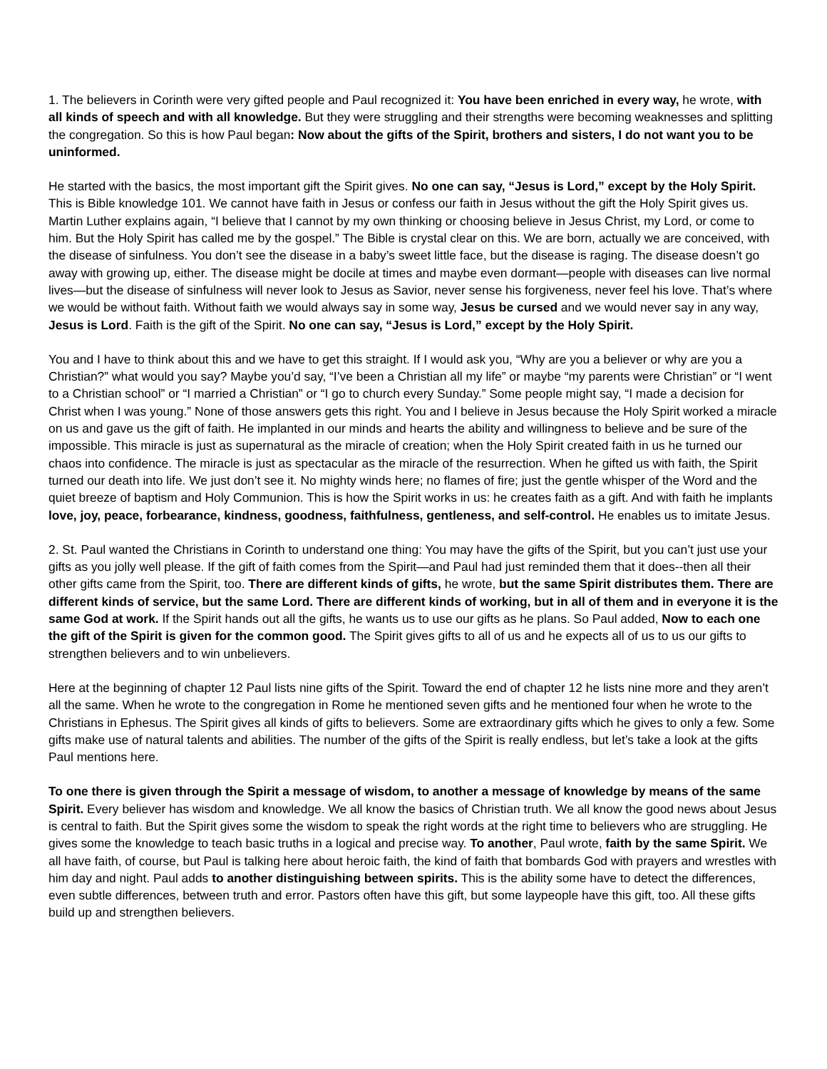1. The believers in Corinth were very gifted people and Paul recognized it: You have been enriched in every way, he wrote, with all kinds of speech and with all knowledge. But they were struggling and their strengths were becoming weaknesses and splitting the congregation. So this is how Paul began: Now about the gifts of the Spirit, brothers and sisters, I do not want you to be uninformed.
He started with the basics, the most important gift the Spirit gives. No one can say, “Jesus is Lord,” except by the Holy Spirit. This is Bible knowledge 101. We cannot have faith in Jesus or confess our faith in Jesus without the gift the Holy Spirit gives us. Martin Luther explains again, “I believe that I cannot by my own thinking or choosing believe in Jesus Christ, my Lord, or come to him. But the Holy Spirit has called me by the gospel.” The Bible is crystal clear on this. We are born, actually we are conceived, with the disease of sinfulness. You don’t see the disease in a baby’s sweet little face, but the disease is raging. The disease doesn’t go away with growing up, either. The disease might be docile at times and maybe even dormant—people with diseases can live normal lives—but the disease of sinfulness will never look to Jesus as Savior, never sense his forgiveness, never feel his love. That’s where we would be without faith. Without faith we would always say in some way, Jesus be cursed and we would never say in any way, Jesus is Lord. Faith is the gift of the Spirit. No one can say, “Jesus is Lord,” except by the Holy Spirit.
You and I have to think about this and we have to get this straight. If I would ask you, “Why are you a believer or why are you a Christian?” what would you say? Maybe you’d say, “I’ve been a Christian all my life” or maybe “my parents were Christian” or “I went to a Christian school” or “I married a Christian” or “I go to church every Sunday.” Some people might say, “I made a decision for Christ when I was young.” None of those answers gets this right. You and I believe in Jesus because the Holy Spirit worked a miracle on us and gave us the gift of faith. He implanted in our minds and hearts the ability and willingness to believe and be sure of the impossible. This miracle is just as supernatural as the miracle of creation; when the Holy Spirit created faith in us he turned our chaos into confidence. The miracle is just as spectacular as the miracle of the resurrection. When he gifted us with faith, the Spirit turned our death into life. We just don’t see it. No mighty winds here; no flames of fire; just the gentle whisper of the Word and the quiet breeze of baptism and Holy Communion. This is how the Spirit works in us: he creates faith as a gift. And with faith he implants love, joy, peace, forbearance, kindness, goodness, faithfulness, gentleness, and self-control. He enables us to imitate Jesus.
2. St. Paul wanted the Christians in Corinth to understand one thing: You may have the gifts of the Spirit, but you can’t just use your gifts as you jolly well please. If the gift of faith comes from the Spirit—and Paul had just reminded them that it does--then all their other gifts came from the Spirit, too. There are different kinds of gifts, he wrote, but the same Spirit distributes them. There are different kinds of service, but the same Lord. There are different kinds of working, but in all of them and in everyone it is the same God at work. If the Spirit hands out all the gifts, he wants us to use our gifts as he plans. So Paul added, Now to each one the gift of the Spirit is given for the common good. The Spirit gives gifts to all of us and he expects all of us to us our gifts to strengthen believers and to win unbelievers.
Here at the beginning of chapter 12 Paul lists nine gifts of the Spirit. Toward the end of chapter 12 he lists nine more and they aren’t all the same. When he wrote to the congregation in Rome he mentioned seven gifts and he mentioned four when he wrote to the Christians in Ephesus. The Spirit gives all kinds of gifts to believers. Some are extraordinary gifts which he gives to only a few. Some gifts make use of natural talents and abilities. The number of the gifts of the Spirit is really endless, but let’s take a look at the gifts Paul mentions here.
To one there is given through the Spirit a message of wisdom, to another a message of knowledge by means of the same Spirit. Every believer has wisdom and knowledge. We all know the basics of Christian truth. We all know the good news about Jesus is central to faith. But the Spirit gives some the wisdom to speak the right words at the right time to believers who are struggling. He gives some the knowledge to teach basic truths in a logical and precise way. To another, Paul wrote, faith by the same Spirit. We all have faith, of course, but Paul is talking here about heroic faith, the kind of faith that bombards God with prayers and wrestles with him day and night. Paul adds to another distinguishing between spirits. This is the ability some have to detect the differences, even subtle differences, between truth and error. Pastors often have this gift, but some laypeople have this gift, too. All these gifts build up and strengthen believers.